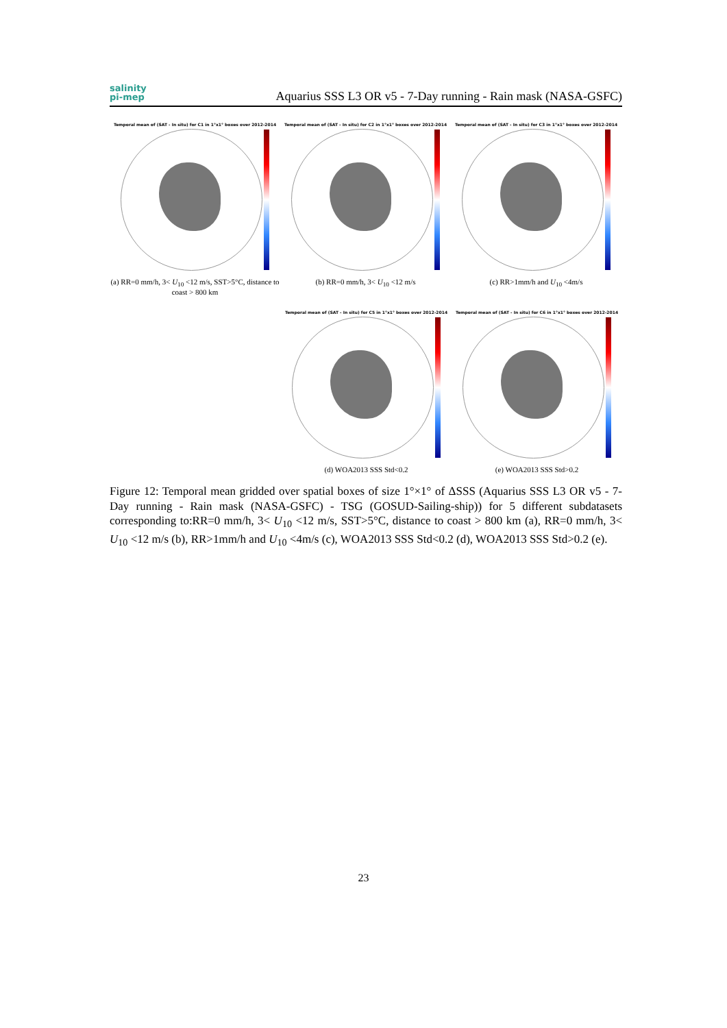salinity
pi-mep
Aquarius SSS L3 OR v5 - 7-Day running - Rain mask (NASA-GSFC)
Temporal mean of (SAT - In situ) for C1 in 1°x1° boxes over 2012-2014
(a) RR=0 mm/h, 3< U<sub>10</sub> <12 m/s, SST>5°C, distance to coast > 800 km
Temporal mean of (SAT - In situ) for C2 in 1°x1° boxes over 2012-2014
(b) RR=0 mm/h, 3< U<sub>10</sub> <12 m/s
Temporal mean of (SAT - In situ) for C3 in 1°x1° boxes over 2012-2014
(c) RR>1mm/h and U<sub>10</sub> <4m/s
Temporal mean of (SAT - In situ) for C5 in 1°x1° boxes over 2012-2014
(d) WOA2013 SSS Std<0.2
Temporal mean of (SAT - In situ) for C6 in 1°x1° boxes over 2012-2014
(e) WOA2013 SSS Std>0.2
Figure 12: Temporal mean gridded over spatial boxes of size 1°×1° of ΔSSS (Aquarius SSS L3 OR v5 - 7-Day running - Rain mask (NASA-GSFC) - TSG (GOSUD-Sailing-ship)) for 5 different subdatasets corresponding to:RR=0 mm/h, 3< U<sub>10</sub> <12 m/s, SST>5°C, distance to coast > 800 km (a), RR=0 mm/h, 3< U<sub>10</sub> <12 m/s (b), RR>1mm/h and U<sub>10</sub> <4m/s (c), WOA2013 SSS Std<0.2 (d), WOA2013 SSS Std>0.2 (e).
23